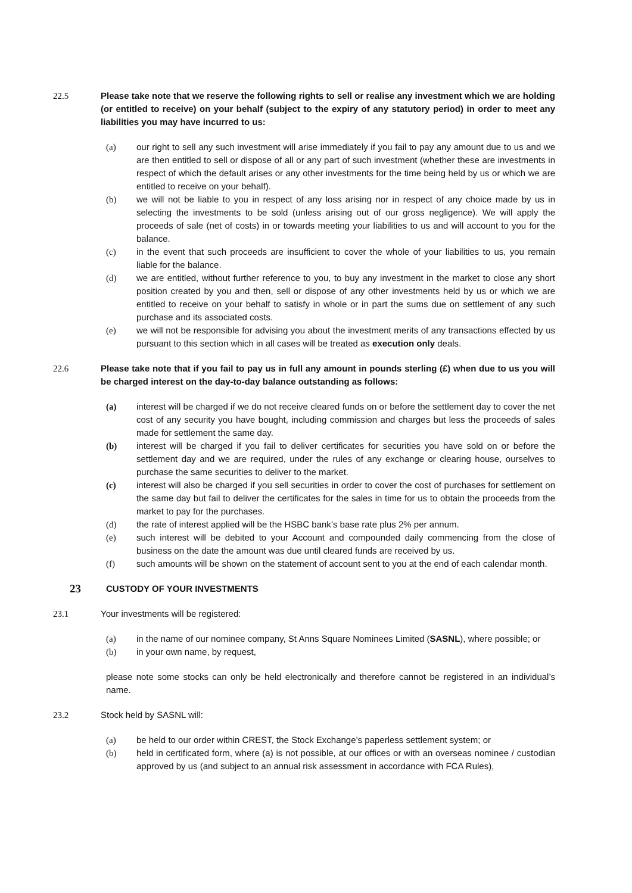22.5 Please take note that we reserve the following rights to sell or realise any investment which we are holding (or entitled to receive) on your behalf (subject to the expiry of any statutory period) in order to meet any liabilities you may have incurred to us:
(a) our right to sell any such investment will arise immediately if you fail to pay any amount due to us and we are then entitled to sell or dispose of all or any part of such investment (whether these are investments in respect of which the default arises or any other investments for the time being held by us or which we are entitled to receive on your behalf).
(b) we will not be liable to you in respect of any loss arising nor in respect of any choice made by us in selecting the investments to be sold (unless arising out of our gross negligence). We will apply the proceeds of sale (net of costs) in or towards meeting your liabilities to us and will account to you for the balance.
(c) in the event that such proceeds are insufficient to cover the whole of your liabilities to us, you remain liable for the balance.
(d) we are entitled, without further reference to you, to buy any investment in the market to close any short position created by you and then, sell or dispose of any other investments held by us or which we are entitled to receive on your behalf to satisfy in whole or in part the sums due on settlement of any such purchase and its associated costs.
(e) we will not be responsible for advising you about the investment merits of any transactions effected by us pursuant to this section which in all cases will be treated as execution only deals.
22.6 Please take note that if you fail to pay us in full any amount in pounds sterling (£) when due to us you will be charged interest on the day-to-day balance outstanding as follows:
(a) interest will be charged if we do not receive cleared funds on or before the settlement day to cover the net cost of any security you have bought, including commission and charges but less the proceeds of sales made for settlement the same day.
(b) interest will be charged if you fail to deliver certificates for securities you have sold on or before the settlement day and we are required, under the rules of any exchange or clearing house, ourselves to purchase the same securities to deliver to the market.
(c) interest will also be charged if you sell securities in order to cover the cost of purchases for settlement on the same day but fail to deliver the certificates for the sales in time for us to obtain the proceeds from the market to pay for the purchases.
(d) the rate of interest applied will be the HSBC bank’s base rate plus 2% per annum.
(e) such interest will be debited to your Account and compounded daily commencing from the close of business on the date the amount was due until cleared funds are received by us.
(f) such amounts will be shown on the statement of account sent to you at the end of each calendar month.
23
CUSTODY OF YOUR INVESTMENTS
23.1 Your investments will be registered:
(a) in the name of our nominee company, St Anns Square Nominees Limited (SASNL), where possible; or
(b) in your own name, by request,
please note some stocks can only be held electronically and therefore cannot be registered in an individual’s name.
23.2 Stock held by SASNL will:
(a) be held to our order within CREST, the Stock Exchange’s paperless settlement system; or
(b) held in certificated form, where (a) is not possible, at our offices or with an overseas nominee / custodian approved by us (and subject to an annual risk assessment in accordance with FCA Rules),